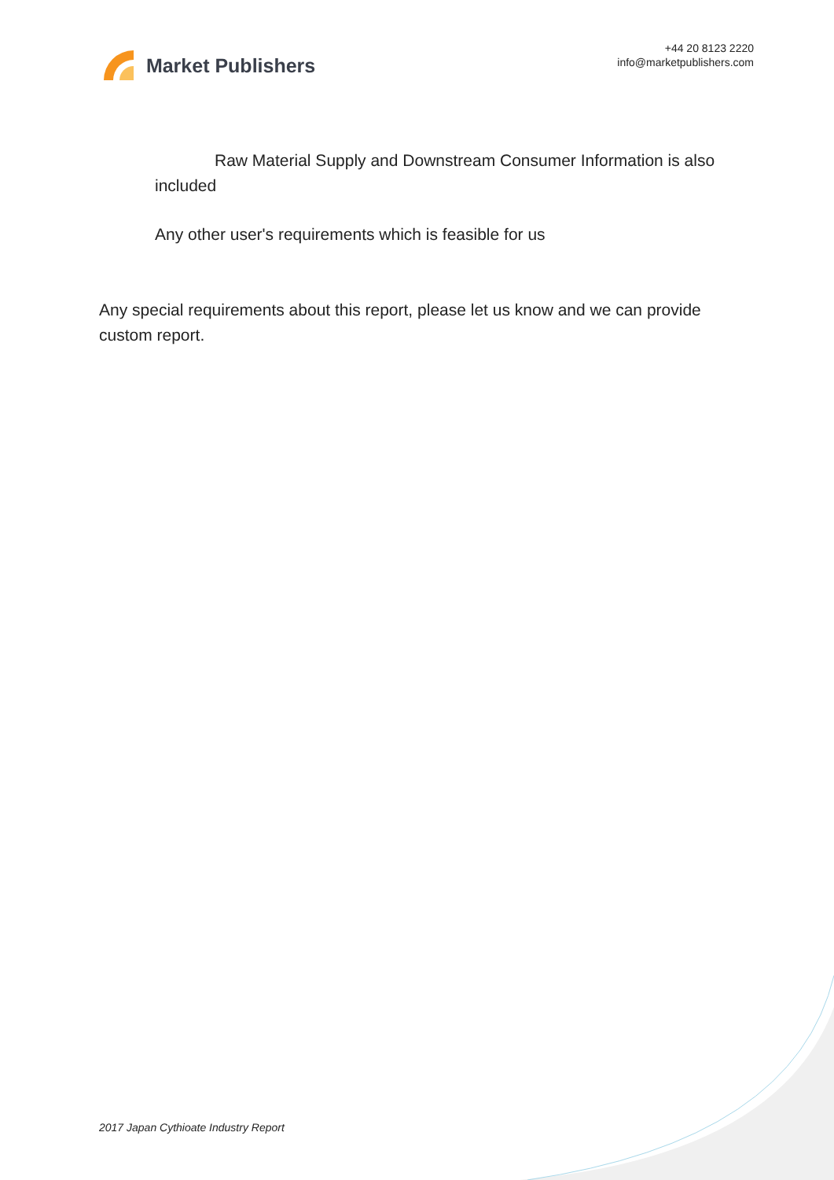Market Publishers
+44 20 8123 2220
info@marketpublishers.com
Raw Material Supply and Downstream Consumer Information is also included
Any other user's requirements which is feasible for us
Any special requirements about this report, please let us know and we can provide custom report.
2017 Japan Cythioate Industry Report